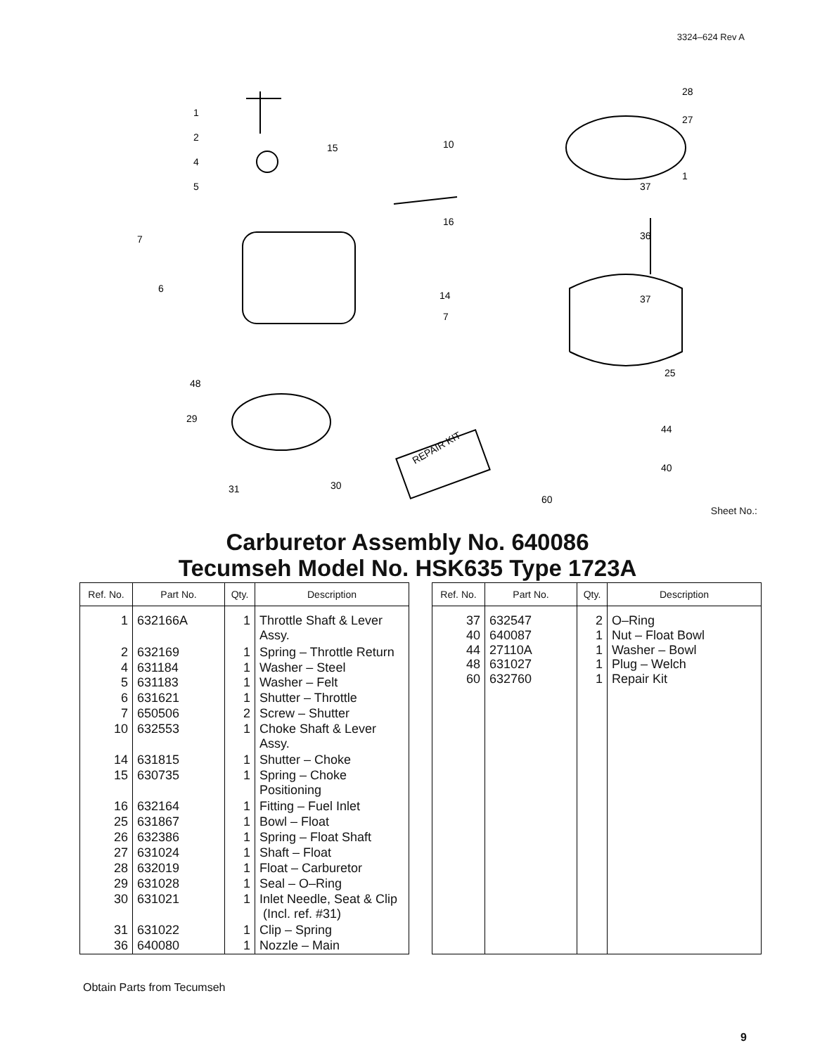3324–624 Rev A
1
2
4
5
7
6
15
10
16
14
7
48
29
30
31
60
28
27
1
37
36
37
25
44
40
REPAIR KIT
Sheet No.:
Carburetor Assembly No. 640086
Tecumseh Model No. HSK635 Type 1723A
| Ref. No. | Part No. | Qty. | Description |
| --- | --- | --- | --- |
| 1 | 632166A | 1 | Throttle Shaft & Lever Assy. |
| 2 | 632169 | 1 | Spring – Throttle Return |
| 4 | 631184 | 1 | Washer – Steel |
| 5 | 631183 | 1 | Washer – Felt |
| 6 | 631621 | 1 | Shutter – Throttle |
| 7 | 650506 | 2 | Screw – Shutter |
| 10 | 632553 | 1 | Choke Shaft & Lever Assy. |
| 14 | 631815 | 1 | Shutter – Choke |
| 15 | 630735 | 1 | Spring – Choke Positioning |
| 16 | 632164 | 1 | Fitting – Fuel Inlet |
| 25 | 631867 | 1 | Bowl – Float |
| 26 | 632386 | 1 | Spring – Float Shaft |
| 27 | 631024 | 1 | Shaft – Float |
| 28 | 632019 | 1 | Float – Carburetor |
| 29 | 631028 | 1 | Seal – O–Ring |
| 30 | 631021 | 1 | Inlet Needle, Seat & Clip (Incl. ref. #31) |
| 31 | 631022 | 1 | Clip – Spring |
| 36 | 640080 | 1 | Nozzle – Main |
| Ref. No. | Part No. | Qty. | Description |
| --- | --- | --- | --- |
| 37 | 632547 | 2 | O–Ring |
| 40 | 640087 | 1 | Nut – Float Bowl |
| 44 | 27110A | 1 | Washer – Bowl |
| 48 | 631027 | 1 | Plug – Welch |
| 60 | 632760 | 1 | Repair Kit |
Obtain Parts from Tecumseh
9